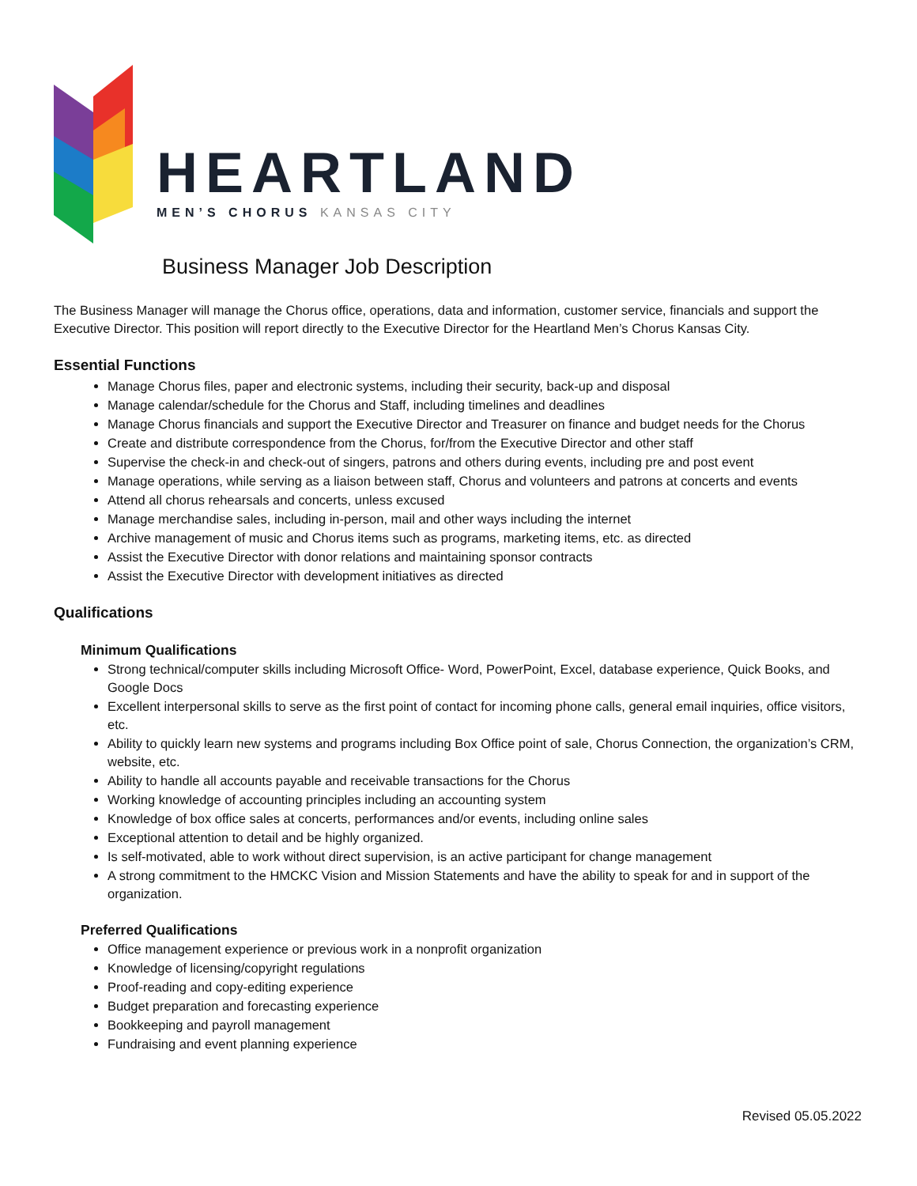HEARTLAND
MEN’S CHORUS KANSAS CITY
Business Manager Job Description
The Business Manager will manage the Chorus office, operations, data and information, customer service, financials and support the Executive Director. This position will report directly to the Executive Director for the Heartland Men’s Chorus Kansas City.
Essential Functions
Manage Chorus files, paper and electronic systems, including their security, back-up and disposal
Manage calendar/schedule for the Chorus and Staff, including timelines and deadlines
Manage Chorus financials and support the Executive Director and Treasurer on finance and budget needs for the Chorus
Create and distribute correspondence from the Chorus, for/from the Executive Director and other staff
Supervise the check-in and check-out of singers, patrons and others during events, including pre and post event
Manage operations, while serving as a liaison between staff, Chorus and volunteers and patrons at concerts and events
Attend all chorus rehearsals and concerts, unless excused
Manage merchandise sales, including in-person, mail and other ways including the internet
Archive management of music and Chorus items such as programs, marketing items, etc. as directed
Assist the Executive Director with donor relations and maintaining sponsor contracts
Assist the Executive Director with development initiatives as directed
Qualifications
Minimum Qualifications
Strong technical/computer skills including Microsoft Office- Word, PowerPoint, Excel, database experience, Quick Books, and Google Docs
Excellent interpersonal skills to serve as the first point of contact for incoming phone calls, general email inquiries, office visitors, etc.
Ability to quickly learn new systems and programs including Box Office point of sale, Chorus Connection, the organization’s CRM, website, etc.
Ability to handle all accounts payable and receivable transactions for the Chorus
Working knowledge of accounting principles including an accounting system
Knowledge of box office sales at concerts, performances and/or events, including online sales
Exceptional attention to detail and be highly organized.
Is self-motivated, able to work without direct supervision, is an active participant for change management
A strong commitment to the HMCKC Vision and Mission Statements and have the ability to speak for and in support of the organization.
Preferred Qualifications
Office management experience or previous work in a nonprofit organization
Knowledge of licensing/copyright regulations
Proof-reading and copy-editing experience
Budget preparation and forecasting experience
Bookkeeping and payroll management
Fundraising and event planning experience
Revised 05.05.2022